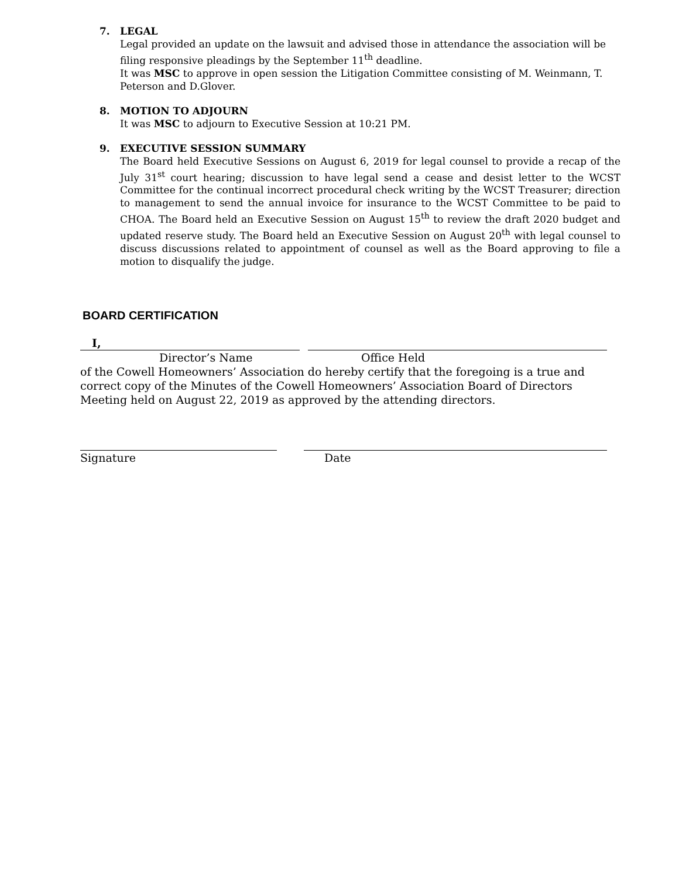7. LEGAL
Legal provided an update on the lawsuit and advised those in attendance the association will be filing responsive pleadings by the September 11<sup>th</sup> deadline.
It was MSC to approve in open session the Litigation Committee consisting of M. Weinmann, T. Peterson and D.Glover.
8. MOTION TO ADJOURN
It was MSC to adjourn to Executive Session at 10:21 PM.
9. EXECUTIVE SESSION SUMMARY
The Board held Executive Sessions on August 6, 2019 for legal counsel to provide a recap of the July 31<sup>st</sup> court hearing; discussion to have legal send a cease and desist letter to the WCST Committee for the continual incorrect procedural check writing by the WCST Treasurer; direction to management to send the annual invoice for insurance to the WCST Committee to be paid to CHOA. The Board held an Executive Session on August 15<sup>th</sup> to review the draft 2020 budget and updated reserve study. The Board held an Executive Session on August 20<sup>th</sup> with legal counsel to discuss discussions related to appointment of counsel as well as the Board approving to file a motion to disqualify the judge.
BOARD CERTIFICATION
I,
Director’s Name Office Held
of the Cowell Homeowners’ Association do hereby certify that the foregoing is a true and correct copy of the Minutes of the Cowell Homeowners’ Association Board of Directors Meeting held on August 22, 2019 as approved by the attending directors.
Signature Date